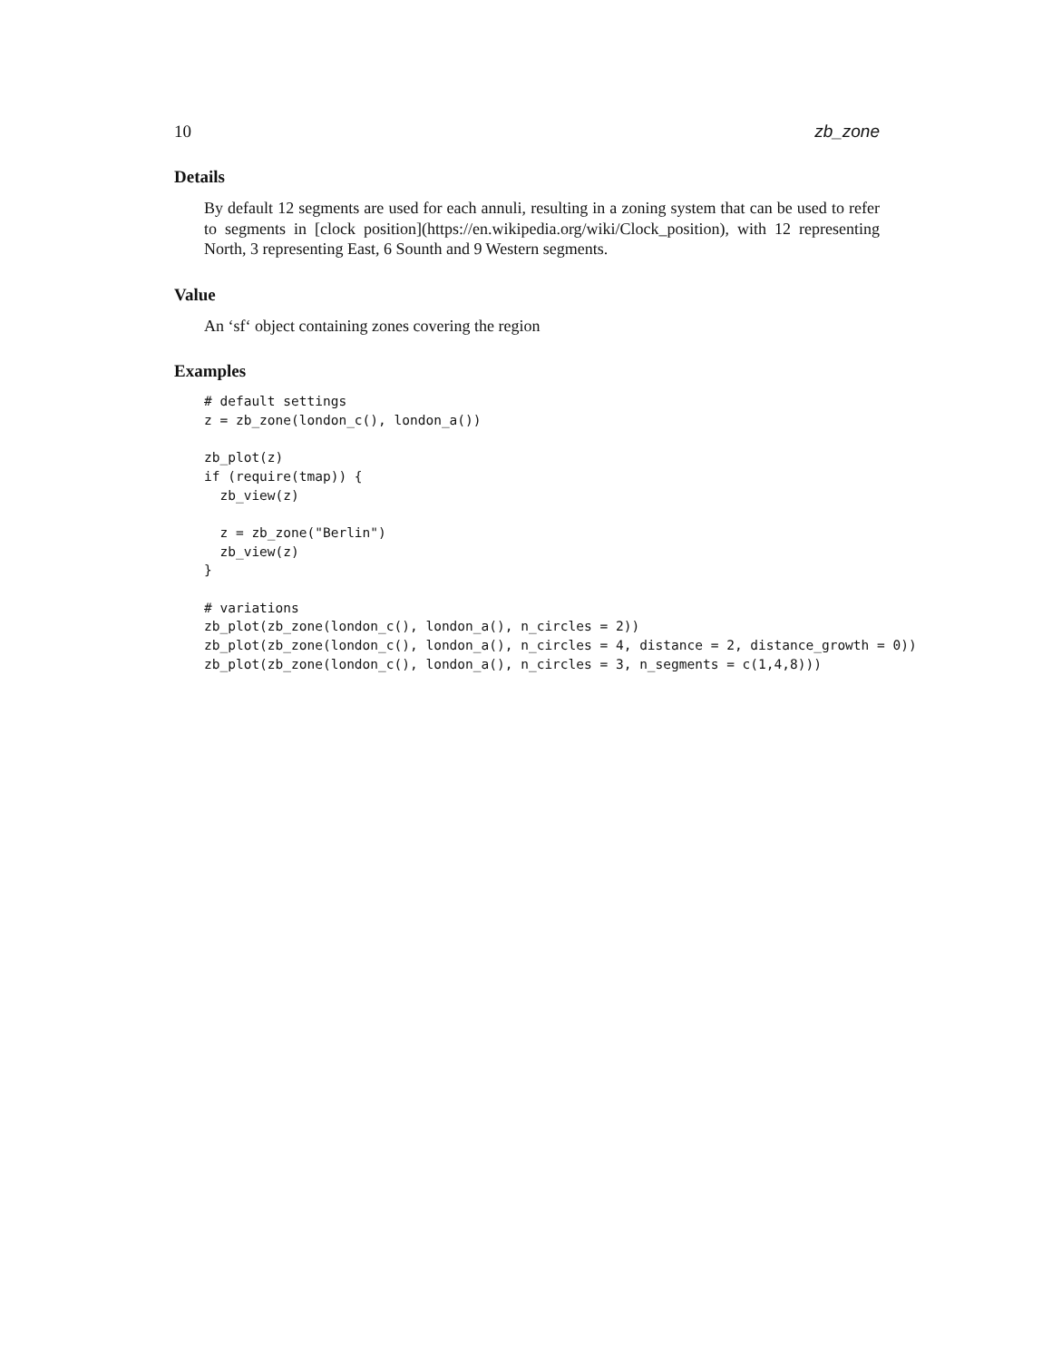10 zb_zone
Details
By default 12 segments are used for each annuli, resulting in a zoning system that can be used to refer to segments in [clock position](https://en.wikipedia.org/wiki/Clock_position), with 12 representing North, 3 representing East, 6 Sounth and 9 Western segments.
Value
An ‘sf‘ object containing zones covering the region
Examples
# default settings
z = zb_zone(london_c(), london_a())

zb_plot(z)
if (require(tmap)) {
  zb_view(z)

  z = zb_zone("Berlin")
  zb_view(z)
}

# variations
zb_plot(zb_zone(london_c(), london_a(), n_circles = 2))
zb_plot(zb_zone(london_c(), london_a(), n_circles = 4, distance = 2, distance_growth = 0))
zb_plot(zb_zone(london_c(), london_a(), n_circles = 3, n_segments = c(1,4,8)))